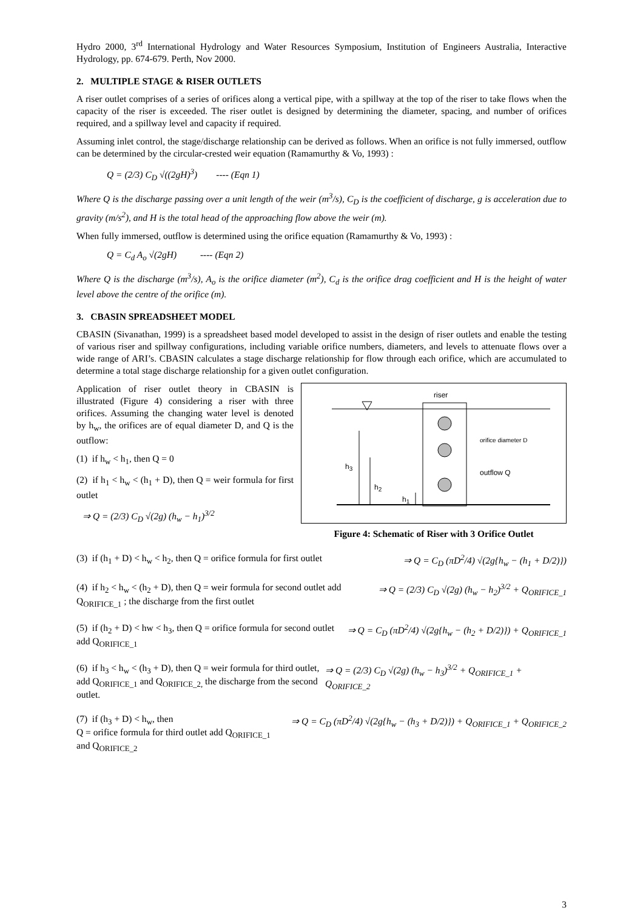Hydro 2000, 3<sup>rd</sup> International Hydrology and Water Resources Symposium, Institution of Engineers Australia, Interactive Hydrology, pp. 674-679. Perth, Nov 2000.
2. MULTIPLE STAGE & RISER OUTLETS
A riser outlet comprises of a series of orifices along a vertical pipe, with a spillway at the top of the riser to take flows when the capacity of the riser is exceeded. The riser outlet is designed by determining the diameter, spacing, and number of orifices required, and a spillway level and capacity if required.
Assuming inlet control, the stage/discharge relationship can be derived as follows. When an orifice is not fully immersed, outflow can be determined by the circular-crested weir equation (Ramamurthy & Vo, 1993) :
Q = (2/3) C<sub>D</sub> √((2gH)<sup>3</sup>) ---- (Eqn 1)
Where Q is the discharge passing over a unit length of the weir (m<sup>3</sup>/s), C<sub>D</sub> is the coefficient of discharge, g is acceleration due to gravity (m/s<sup>2</sup>), and H is the total head of the approaching flow above the weir (m).
When fully immersed, outflow is determined using the orifice equation (Ramamurthy & Vo, 1993) :
Q = C<sub>d</sub> A<sub>o</sub> √(2gH) ---- (Eqn 2)
Where Q is the discharge (m<sup>3</sup>/s), A<sub>o</sub> is the orifice diameter (m<sup>2</sup>), C<sub>d</sub> is the orifice drag coefficient and H is the height of water level above the centre of the orifice (m).
3. CBASIN SPREADSHEET MODEL
CBASIN (Sivanathan, 1999) is a spreadsheet based model developed to assist in the design of riser outlets and enable the testing of various riser and spillway configurations, including variable orifice numbers, diameters, and levels to attenuate flows over a wide range of ARI’s. CBASIN calculates a stage discharge relationship for flow through each orifice, which are accumulated to determine a total stage discharge relationship for a given outlet configuration.
Application of riser outlet theory in CBASIN is illustrated (Figure 4) considering a riser with three orifices. Assuming the changing water level is denoted by h<sub>w</sub>, the orifices are of equal diameter D, and Q is the outflow:
(1) if h<sub>w</sub> < h<sub>1</sub>, then Q = 0
(2) if h<sub>1</sub> < h<sub>w</sub> < (h<sub>1</sub> + D), then Q = weir formula for first outlet
⇒ Q = (2/3) C<sub>D</sub> √(2g) (h<sub>w</sub> − h<sub>1</sub>)<sup>3/2</sup>
riser
orifice diameter D
outflow Q
h<sub>3</sub>
h<sub>2</sub>
h<sub>1</sub>
Figure 4: Schematic of Riser with 3 Orifice Outlet
(3) if (h<sub>1</sub> + D) < h<sub>w</sub> < h<sub>2</sub>, then Q = orifice formula for first outlet
⇒ Q = C<sub>D</sub> (πD<sup>2</sup>/4) √(2g{h<sub>w</sub> − (h<sub>1</sub> + D/2)})
(4) if h<sub>2</sub> < h<sub>w</sub> < (h<sub>2</sub> + D), then Q = weir formula for second outlet add Q<sub>ORIFICE_1</sub> ; the discharge from the first outlet
⇒ Q = (2/3) C<sub>D</sub> √(2g) (h<sub>w</sub> − h<sub>2</sub>)<sup>3/2</sup> + Q<sub>ORIFICE_1</sub>
(5) if (h<sub>2</sub> + D) < hw < h<sub>3</sub>, then Q = orifice formula for second outlet add Q<sub>ORIFICE_1</sub>
⇒ Q = C<sub>D</sub> (πD<sup>2</sup>/4) √(2g{h<sub>w</sub> − (h<sub>2</sub> + D/2)}) + Q<sub>ORIFICE_1</sub>
(6) if h<sub>3</sub> < h<sub>w</sub> < (h<sub>3</sub> + D), then Q = weir formula for third outlet, add Q<sub>ORIFICE_1</sub> and Q<sub>ORIFICE_2,</sub> the discharge from the second outlet.
⇒ Q = (2/3) C<sub>D</sub> √(2g) (h<sub>w</sub> − h<sub>3</sub>)<sup>3/2</sup> + Q<sub>ORIFICE_1</sub> + Q<sub>ORIFICE_2</sub>
(7) if (h<sub>3</sub> + D) < h<sub>w</sub>, then
Q = orifice formula for third outlet add Q<sub>ORIFICE_1</sub> and Q<sub>ORIFICE_2</sub>
⇒ Q = C<sub>D</sub> (πD<sup>2</sup>/4) √(2g{h<sub>w</sub> − (h<sub>3</sub> + D/2)}) + Q<sub>ORIFICE_1</sub> + Q<sub>ORIFICE_2</sub>
3